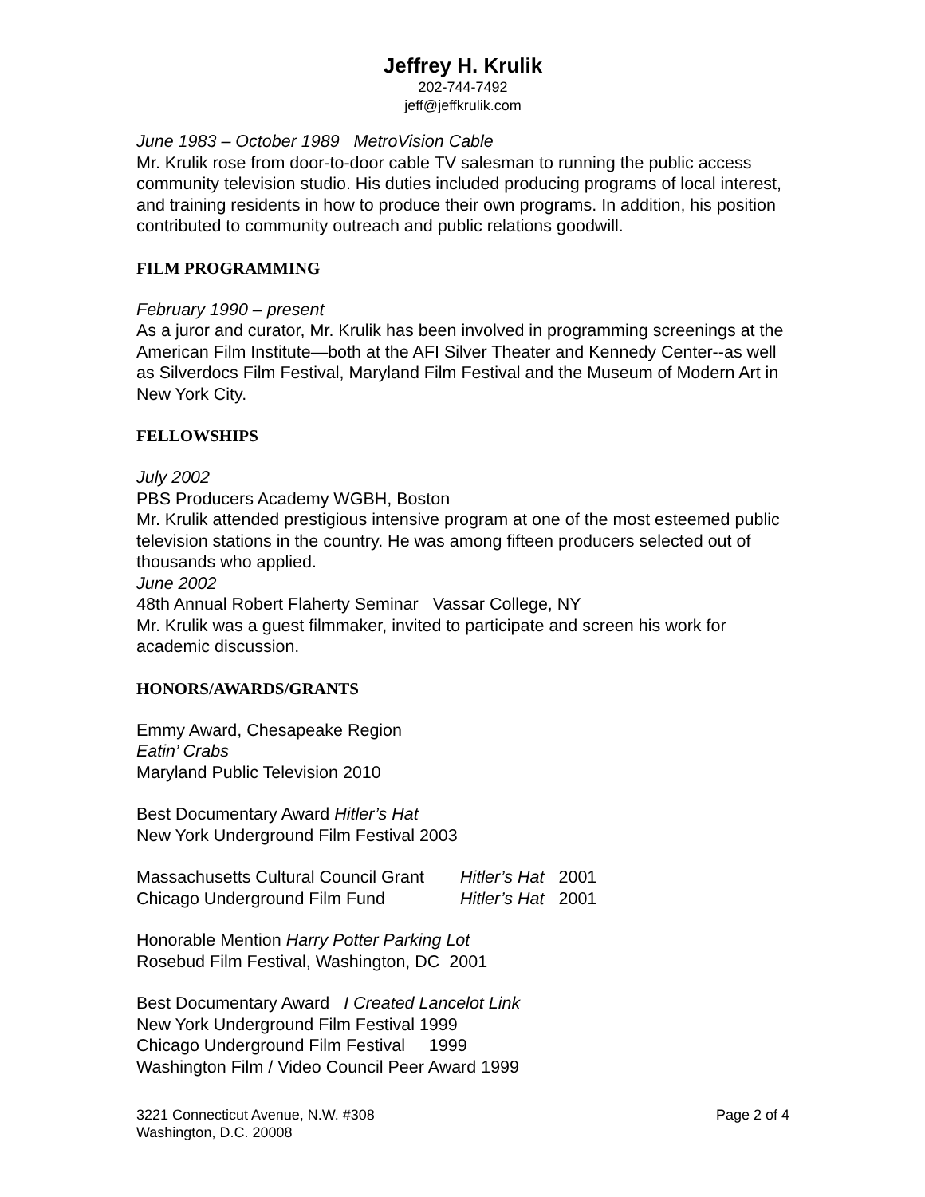Jeffrey H. Krulik
202-744-7492
jeff@jeffkrulik.com
June 1983 – October 1989 MetroVision Cable
Mr. Krulik rose from door-to-door cable TV salesman to running the public access community television studio. His duties included producing programs of local interest, and training residents in how to produce their own programs. In addition, his position contributed to community outreach and public relations goodwill.
FILM PROGRAMMING
February 1990 – present
As a juror and curator, Mr. Krulik has been involved in programming screenings at the American Film Institute—both at the AFI Silver Theater and Kennedy Center--as well as Silverdocs Film Festival, Maryland Film Festival and the Museum of Modern Art in New York City.
FELLOWSHIPS
July 2002
PBS Producers Academy WGBH, Boston
Mr. Krulik attended prestigious intensive program at one of the most esteemed public television stations in the country. He was among fifteen producers selected out of thousands who applied.
June 2002
48th Annual Robert Flaherty Seminar Vassar College, NY
Mr. Krulik was a guest filmmaker, invited to participate and screen his work for academic discussion.
HONORS/AWARDS/GRANTS
Emmy Award, Chesapeake Region
Eatin’ Crabs
Maryland Public Television 2010
Best Documentary Award Hitler’s Hat
New York Underground Film Festival 2003
| Massachusetts Cultural Council Grant | Hitler’s Hat 2001 |
| Chicago Underground Film Fund | Hitler’s Hat 2001 |
Honorable Mention Harry Potter Parking Lot
Rosebud Film Festival, Washington, DC 2001
Best Documentary Award I Created Lancelot Link
New York Underground Film Festival 1999
Chicago Underground Film Festival 1999
Washington Film / Video Council Peer Award 1999
3221 Connecticut Avenue, N.W. #308
Washington, D.C. 20008
Page 2 of 4